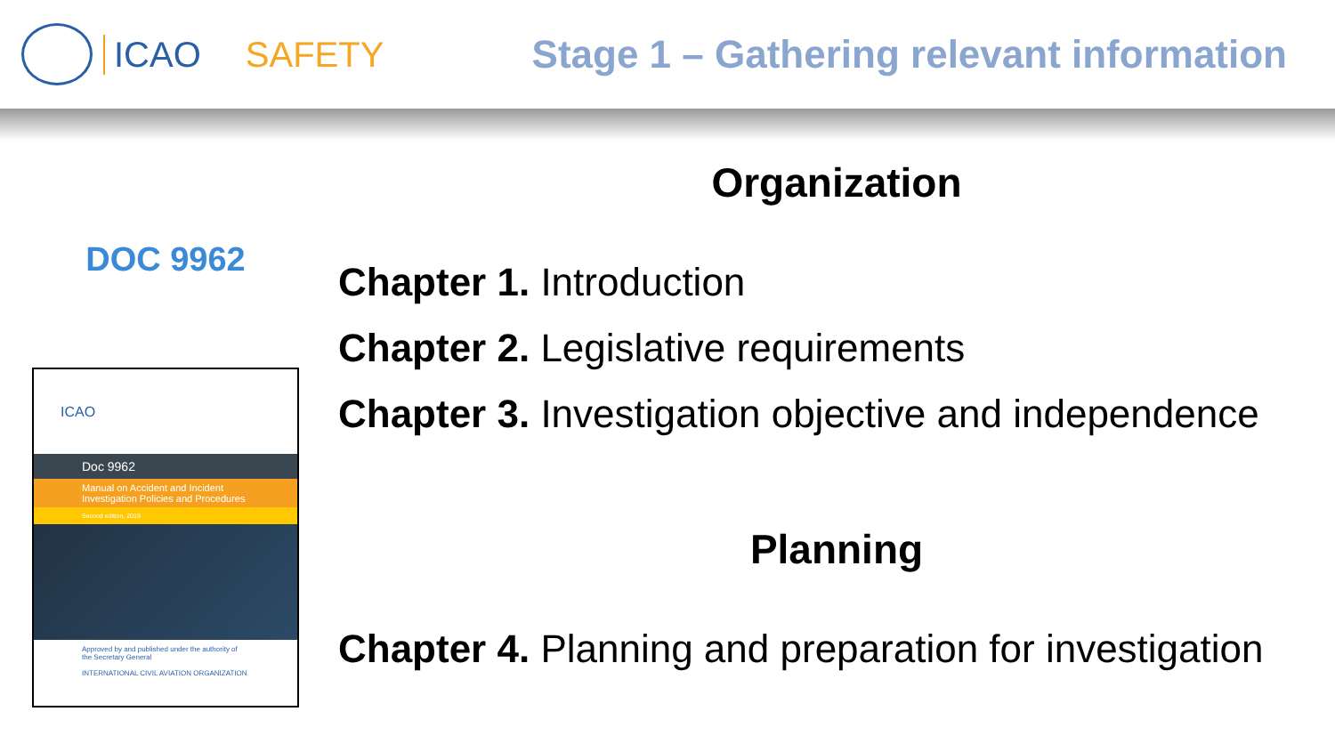ICAO SAFETY Stage 1 – Gathering relevant information
DOC 9962
ICAO
Doc 9962
Manual on Accident and Incident Investigation Policies and Procedures
Second edition, 2019
Approved by and published under the authority of the Secretary General
INTERNATIONAL CIVIL AVIATION ORGANIZATION
Organization
Chapter 1. Introduction
Chapter 2. Legislative requirements
Chapter 3. Investigation objective and independence
Planning
Chapter 4. Planning and preparation for investigation